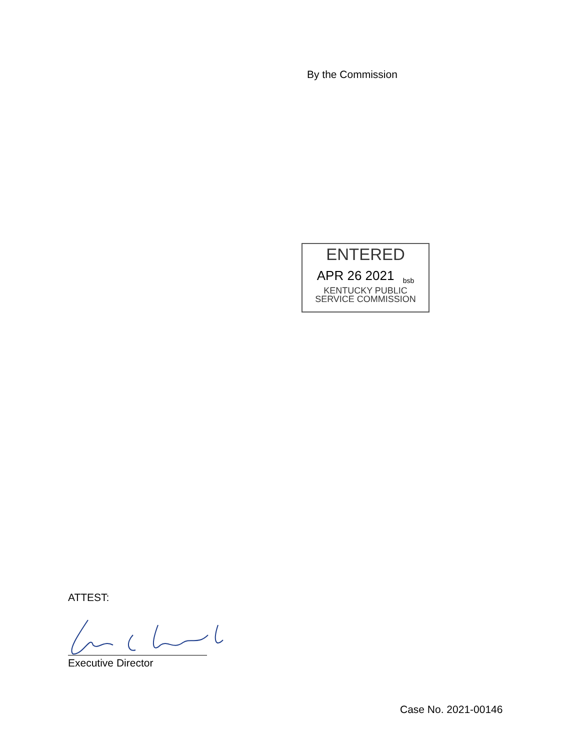By the Commission
ENTERED
APR 26 2021 <sub>bsb</sub>
KENTUCKY PUBLIC
SERVICE COMMISSION
ATTEST:
Executive Director
Case No. 2021-00146